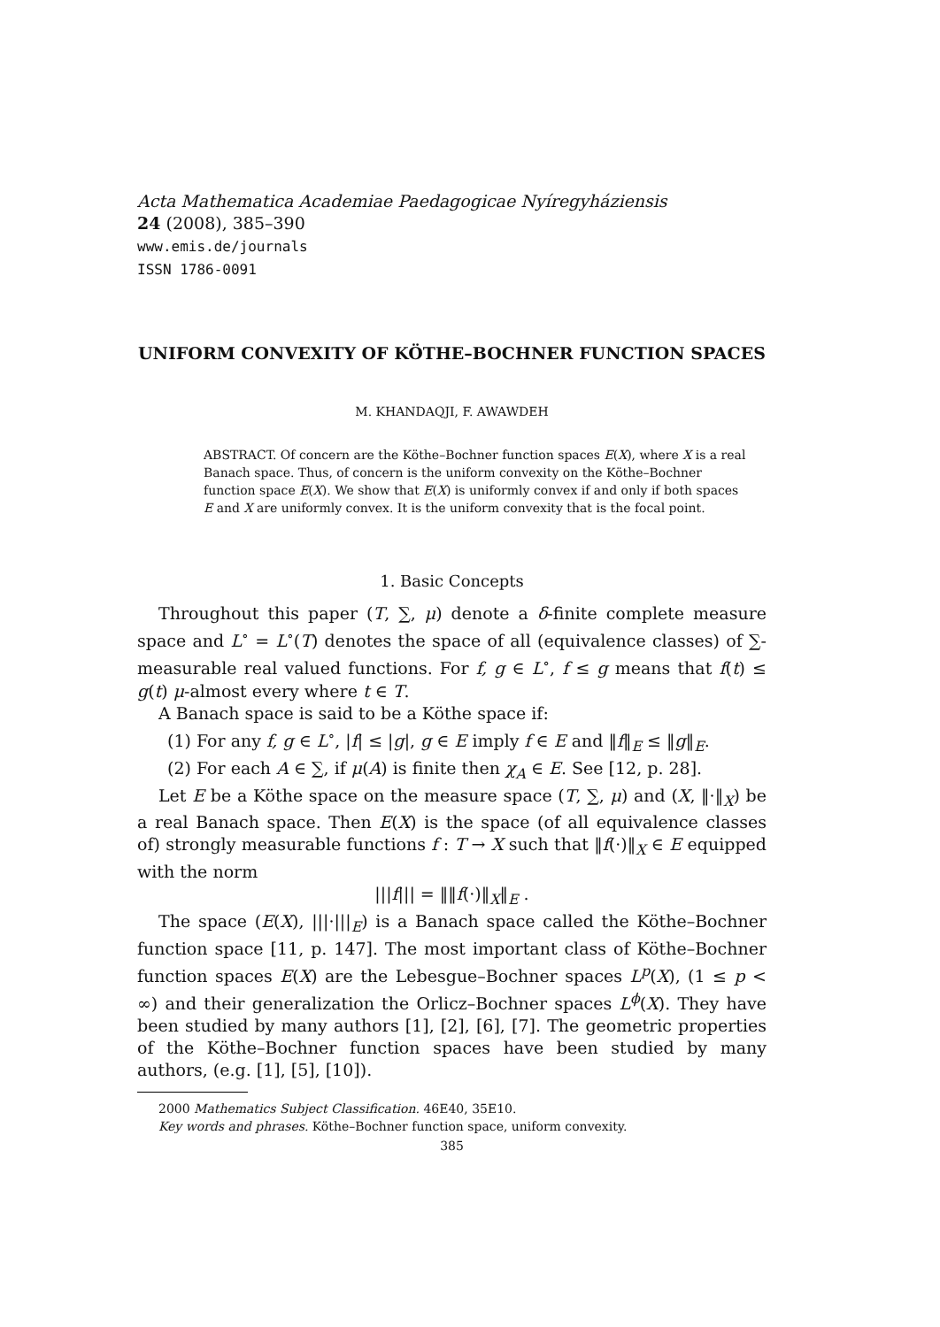Acta Mathematica Academiae Paedagogicae Nyíregyháziensis
24 (2008), 385–390
www.emis.de/journals
ISSN 1786-0091
UNIFORM CONVEXITY OF KÖTHE–BOCHNER FUNCTION SPACES
M. KHANDAQJI, F. AWAWDEH
ABSTRACT. Of concern are the Köthe–Bochner function spaces E(X), where X is a real Banach space. Thus, of concern is the uniform convexity on the Köthe–Bochner function space E(X). We show that E(X) is uniformly convex if and only if both spaces E and X are uniformly convex. It is the uniform convexity that is the focal point.
1. Basic Concepts
Throughout this paper (T, ∑, μ) denote a δ-finite complete measure space and L<sup>∘</sup> = L<sup>∘</sup>(T) denotes the space of all (equivalence classes) of ∑-measurable real valued functions. For f, g ∈ L<sup>∘</sup>, f ≤ g means that f(t) ≤ g(t) μ-almost every where t ∈ T.
A Banach space is said to be a Köthe space if:
(1) For any f, g ∈ L<sup>∘</sup>, |f| ≤ |g|, g ∈ E imply f ∈ E and ‖f‖<sub>E</sub> ≤ ‖g‖<sub>E</sub>.
(2) For each A ∈ ∑, if μ(A) is finite then χ<sub>A</sub> ∈ E. See [12, p. 28].
Let E be a Köthe space on the measure space (T, ∑, μ) and (X, ‖·‖<sub>X</sub>) be a real Banach space. Then E(X) is the space (of all equivalence classes of) strongly measurable functions f : T → X such that ‖f(·)‖<sub>X</sub> ∈ E equipped with the norm
|||f||| = ‖‖f(·)‖<sub>X</sub>‖<sub>E</sub> .
The space (E(X), |||·|||<sub>E</sub>) is a Banach space called the Köthe–Bochner function space [11, p. 147]. The most important class of Köthe–Bochner function spaces E(X) are the Lebesgue–Bochner spaces L<sup>p</sup>(X), (1 ≤ p < ∞) and their generalization the Orlicz–Bochner spaces L<sup>ϕ</sup>(X). They have been studied by many authors [1], [2], [6], [7]. The geometric properties of the Köthe–Bochner function spaces have been studied by many authors, (e.g. [1], [5], [10]).
2000 Mathematics Subject Classification. 46E40, 35E10.
Key words and phrases. Köthe–Bochner function space, uniform convexity.
385